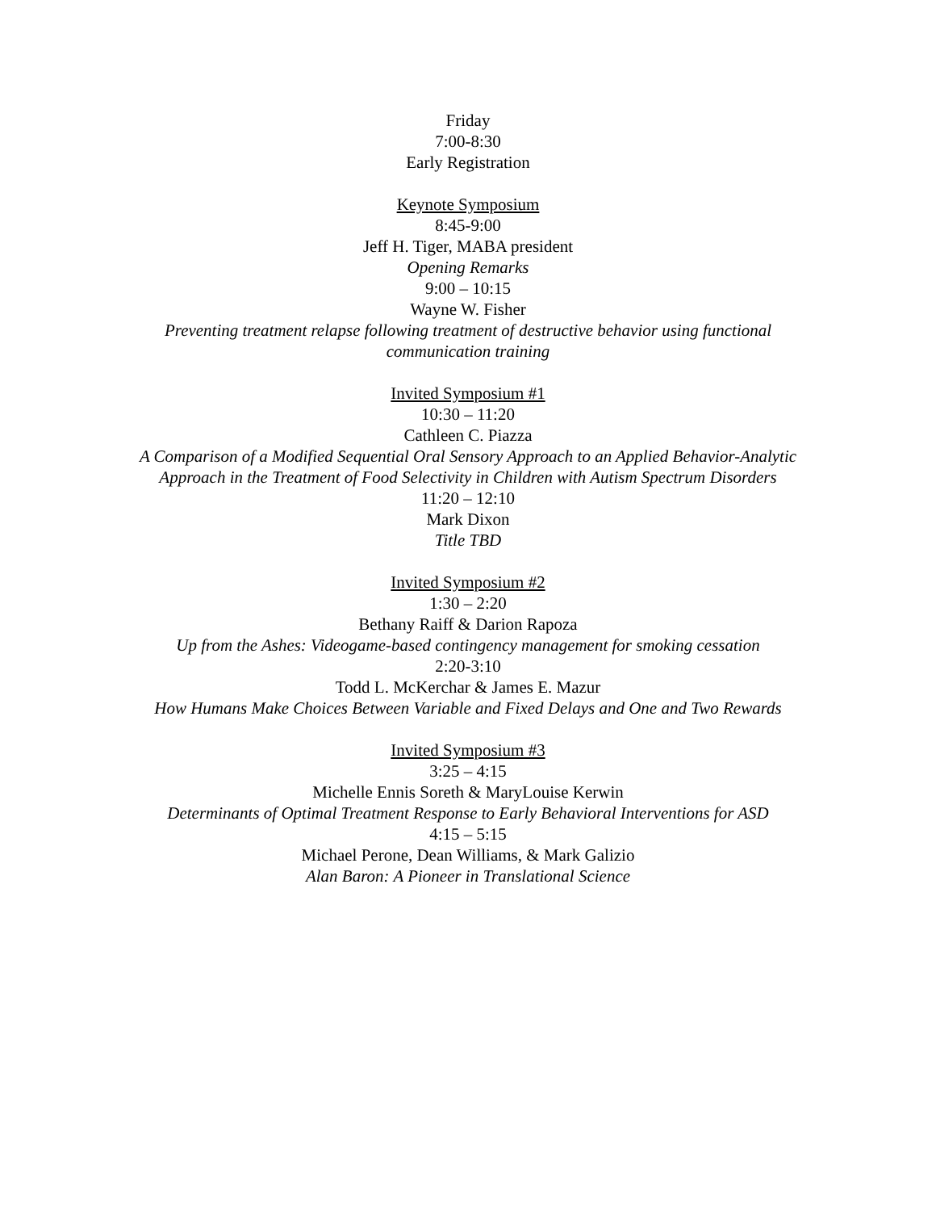Friday
7:00-8:30
Early Registration
Keynote Symposium
8:45-9:00
Jeff H. Tiger, MABA president
Opening Remarks
9:00 – 10:15
Wayne W. Fisher
Preventing treatment relapse following treatment of destructive behavior using functional
communication training
Invited Symposium #1
10:30 – 11:20
Cathleen C. Piazza
A Comparison of a Modified Sequential Oral Sensory Approach to an Applied Behavior-Analytic
Approach in the Treatment of Food Selectivity in Children with Autism Spectrum Disorders
11:20 – 12:10
Mark Dixon
Title TBD
Invited Symposium #2
1:30 – 2:20
Bethany Raiff & Darion Rapoza
Up from the Ashes: Videogame-based contingency management for smoking cessation
2:20-3:10
Todd L. McKerchar & James E. Mazur
How Humans Make Choices Between Variable and Fixed Delays and One and Two Rewards
Invited Symposium #3
3:25 – 4:15
Michelle Ennis Soreth & MaryLouise Kerwin
Determinants of Optimal Treatment Response to Early Behavioral Interventions for ASD
4:15 – 5:15
Michael Perone, Dean Williams, & Mark Galizio
Alan Baron: A Pioneer in Translational Science